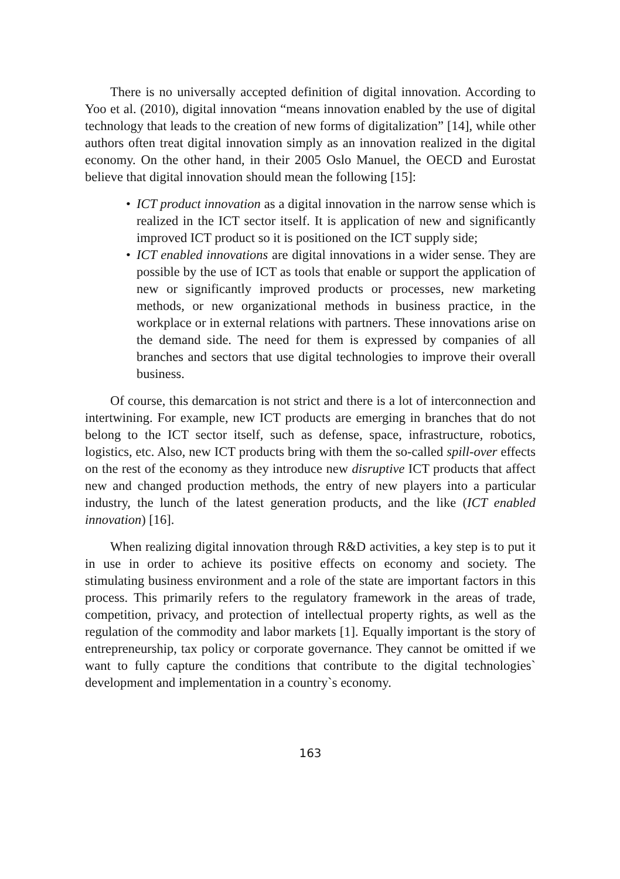There is no universally accepted definition of digital innovation. According to Yoo et al. (2010), digital innovation “means innovation enabled by the use of digital technology that leads to the creation of new forms of digitalization” [14], while other authors often treat digital innovation simply as an innovation realized in the digital economy. On the other hand, in their 2005 Oslo Manuel, the OECD and Eurostat believe that digital innovation should mean the following [15]:
• ICT product innovation as a digital innovation in the narrow sense which is realized in the ICT sector itself. It is application of new and significantly improved ICT product so it is positioned on the ICT supply side;
• ICT enabled innovations are digital innovations in a wider sense. They are possible by the use of ICT as tools that enable or support the application of new or significantly improved products or processes, new marketing methods, or new organizational methods in business practice, in the workplace or in external relations with partners. These innovations arise on the demand side. The need for them is expressed by companies of all branches and sectors that use digital technologies to improve their overall business.
Of course, this demarcation is not strict and there is a lot of interconnection and intertwining. For example, new ICT products are emerging in branches that do not belong to the ICT sector itself, such as defense, space, infrastructure, robotics, logistics, etc. Also, new ICT products bring with them the so-called spill-over effects on the rest of the economy as they introduce new disruptive ICT products that affect new and changed production methods, the entry of new players into a particular industry, the lunch of the latest generation products, and the like (ICT enabled innovation) [16].
When realizing digital innovation through R&D activities, a key step is to put it in use in order to achieve its positive effects on economy and society. The stimulating business environment and a role of the state are important factors in this process. This primarily refers to the regulatory framework in the areas of trade, competition, privacy, and protection of intellectual property rights, as well as the regulation of the commodity and labor markets [1]. Equally important is the story of entrepreneurship, tax policy or corporate governance. They cannot be omitted if we want to fully capture the conditions that contribute to the digital technologies` development and implementation in a country`s economy.
163